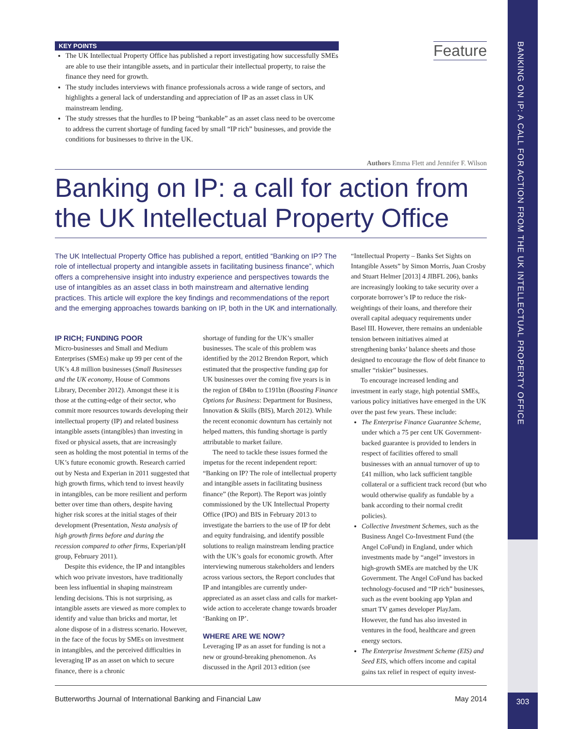BANKING ON IP: A CALL FOR ACTION FROM THE UK INTELLECTUAL PROPERTY OFFICE
KEY POINTS
The UK Intellectual Property Office has published a report investigating how successfully SMEs are able to use their intangible assets, and in particular their intellectual property, to raise the finance they need for growth.
The study includes interviews with finance professionals across a wide range of sectors, and highlights a general lack of understanding and appreciation of IP as an asset class in UK mainstream lending.
The study stresses that the hurdles to IP being “bankable” as an asset class need to be overcome to address the current shortage of funding faced by small “IP rich” businesses, and provide the conditions for businesses to thrive in the UK.
Feature
Authors Emma Flett and Jennifer F. Wilson
Banking on IP: a call for action from the UK Intellectual Property Office
The UK Intellectual Property Office has published a report, entitled “Banking on IP? The role of intellectual property and intangible assets in facilitating business finance”, which offers a comprehensive insight into industry experience and perspectives towards the use of intangibles as an asset class in both mainstream and alternative lending practices. This article will explore the key findings and recommendations of the report and the emerging approaches towards banking on IP, both in the UK and internationally.
IP RICH; FUNDING POOR
Micro-businesses and Small and Medium Enterprises (SMEs) make up 99 per cent of the UK’s 4.8 million businesses (Small Businesses and the UK economy, House of Commons Library, December 2012). Amongst these it is those at the cutting-edge of their sector, who commit more resources towards developing their intellectual property (IP) and related business intangible assets (intangibles) than investing in fixed or physical assets, that are increasingly seen as holding the most potential in terms of the UK’s future economic growth. Research carried out by Nesta and Experian in 2011 suggested that high growth firms, which tend to invest heavily in intangibles, can be more resilient and perform better over time than others, despite having higher risk scores at the initial stages of their development (Presentation, Nesta analysis of high growth firms before and during the recession compared to other firms, Experian/pH group, February 2011).
Despite this evidence, the IP and intangibles which woo private investors, have traditionally been less influential in shaping mainstream lending decisions. This is not surprising, as intangible assets are viewed as more complex to identify and value than bricks and mortar, let alone dispose of in a distress scenario. However, in the face of the focus by SMEs on investment in intangibles, and the perceived difficulties in leveraging IP as an asset on which to secure finance, there is a chronic
shortage of funding for the UK’s smaller businesses. The scale of this problem was identified by the 2012 Brendon Report, which estimated that the prospective funding gap for UK businesses over the coming five years is in the region of £84bn to £191bn (Boosting Finance Options for Business: Department for Business, Innovation & Skills (BIS), March 2012). While the recent economic downturn has certainly not helped matters, this funding shortage is partly attributable to market failure.
The need to tackle these issues formed the impetus for the recent independent report: “Banking on IP? The role of intellectual property and intangible assets in facilitating business finance” (the Report). The Report was jointly commissioned by the UK Intellectual Property Office (IPO) and BIS in February 2013 to investigate the barriers to the use of IP for debt and equity fundraising, and identify possible solutions to realign mainstream lending practice with the UK’s goals for economic growth. After interviewing numerous stakeholders and lenders across various sectors, the Report concludes that IP and intangibles are currently under-appreciated as an asset class and calls for market-wide action to accelerate change towards broader ‘Banking on IP’.
WHERE ARE WE NOW?
Leveraging IP as an asset for funding is not a new or ground-breaking phenomenon. As discussed in the April 2013 edition (see
“Intellectual Property – Banks Set Sights on Intangible Assets” by Simon Morris, Juan Crosby and Stuart Helmer [2013] 4 JIBFL 206), banks are increasingly looking to take security over a corporate borrower’s IP to reduce the risk-weightings of their loans, and therefore their overall capital adequacy requirements under Basel III. However, there remains an undeniable tension between initiatives aimed at strengthening banks’ balance sheets and those designed to encourage the flow of debt finance to smaller “riskier” businesses.
To encourage increased lending and investment in early stage, high potential SMEs, various policy initiatives have emerged in the UK over the past few years. These include:
The Enterprise Finance Guarantee Scheme, under which a 75 per cent UK Government-backed guarantee is provided to lenders in respect of facilities offered to small businesses with an annual turnover of up to £41 million, who lack sufficient tangible collateral or a sufficient track record (but who would otherwise qualify as fundable by a bank according to their normal credit policies).
Collective Investment Schemes, such as the Business Angel Co-Investment Fund (the Angel CoFund) in England, under which investments made by “angel” investors in high-growth SMEs are matched by the UK Government. The Angel CoFund has backed technology-focused and “IP rich” businesses, such as the event booking app Yplan and smart TV games developer PlayJam. However, the fund has also invested in ventures in the food, healthcare and green energy sectors.
The Enterprise Investment Scheme (EIS) and Seed EIS, which offers income and capital gains tax relief in respect of equity invest-
Butterworths Journal of International Banking and Financial Law May 2014
303